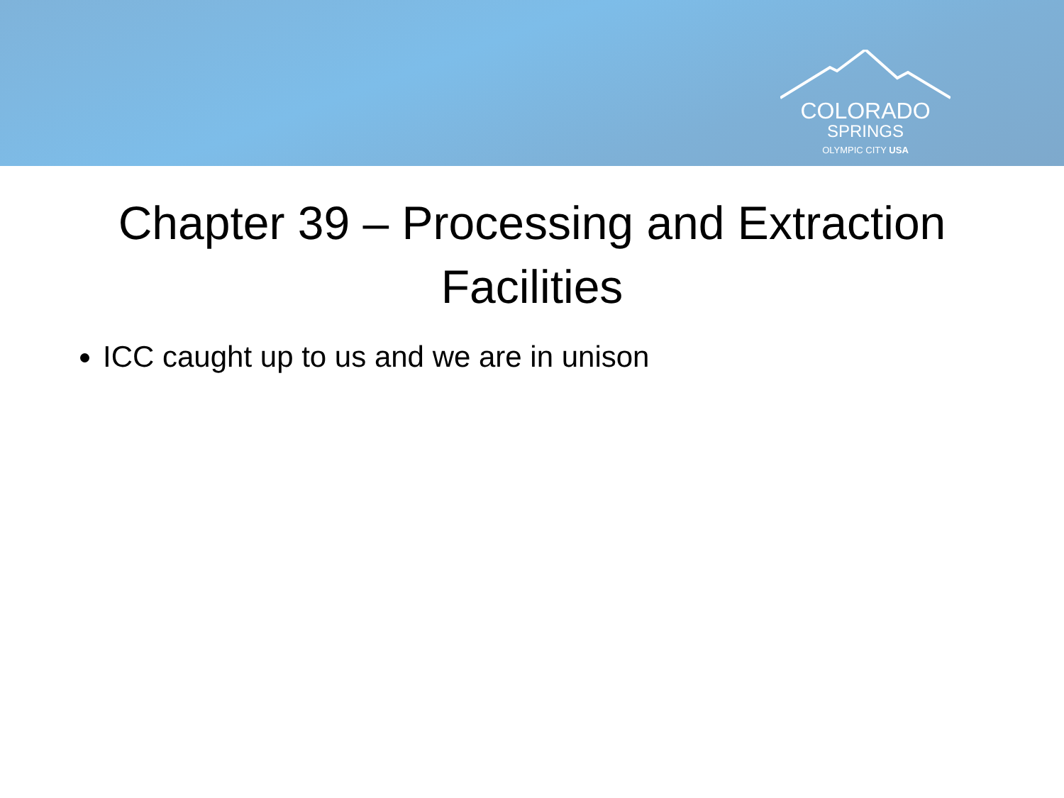COLORADO
SPRINGS
OLYMPIC CITY USA
Chapter 39 – Processing and Extraction Facilities
ICC caught up to us and we are in unison